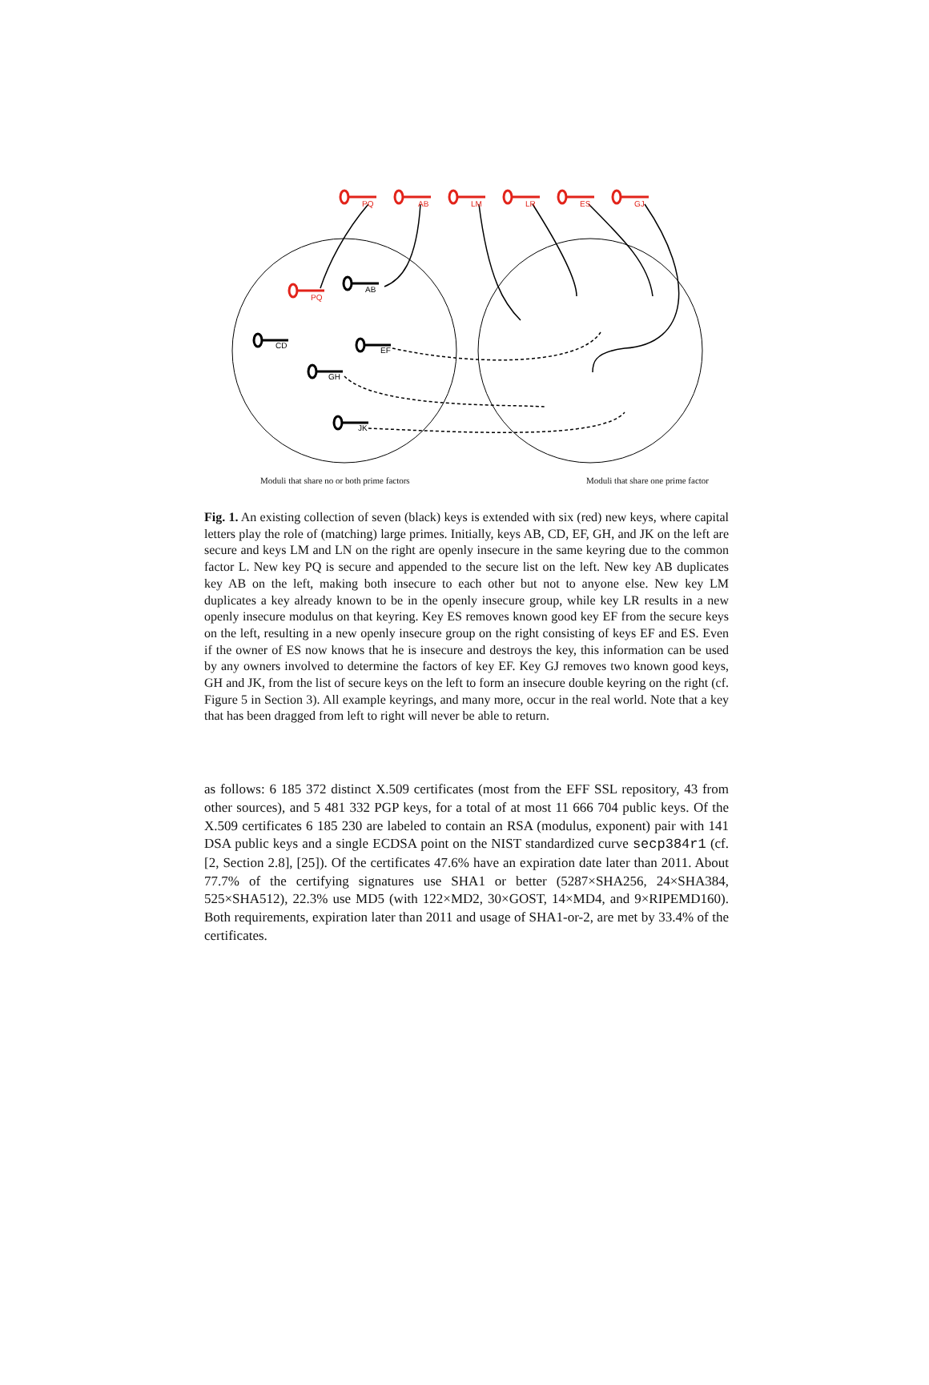PQ
AB
LM
LR
ES
GJ
PQ
AB
CD
EF
GH
JK
Moduli that share no or both prime factors Moduli that share one prime factor
Fig. 1. An existing collection of seven (black) keys is extended with six (red) new keys, where capital letters play the role of (matching) large primes. Initially, keys AB, CD, EF, GH, and JK on the left are secure and keys LM and LN on the right are openly insecure in the same keyring due to the common factor L. New key PQ is secure and appended to the secure list on the left. New key AB duplicates key AB on the left, making both insecure to each other but not to anyone else. New key LM duplicates a key already known to be in the openly insecure group, while key LR results in a new openly insecure modulus on that keyring. Key ES removes known good key EF from the secure keys on the left, resulting in a new openly insecure group on the right consisting of keys EF and ES. Even if the owner of ES now knows that he is insecure and destroys the key, this information can be used by any owners involved to determine the factors of key EF. Key GJ removes two known good keys, GH and JK, from the list of secure keys on the left to form an insecure double keyring on the right (cf. Figure 5 in Section 3). All example keyrings, and many more, occur in the real world. Note that a key that has been dragged from left to right will never be able to return.
as follows: 6 185 372 distinct X.509 certificates (most from the EFF SSL repository, 43 from other sources), and 5 481 332 PGP keys, for a total of at most 11 666 704 public keys. Of the X.509 certificates 6 185 230 are labeled to contain an RSA (modulus, exponent) pair with 141 DSA public keys and a single ECDSA point on the NIST standardized curve secp384r1 (cf. [2, Section 2.8], [25]). Of the certificates 47.6% have an expiration date later than 2011. About 77.7% of the certifying signatures use SHA1 or better (5287×SHA256, 24×SHA384, 525×SHA512), 22.3% use MD5 (with 122×MD2, 30×GOST, 14×MD4, and 9×RIPEMD160). Both requirements, expiration later than 2011 and usage of SHA1-or-2, are met by 33.4% of the certificates.